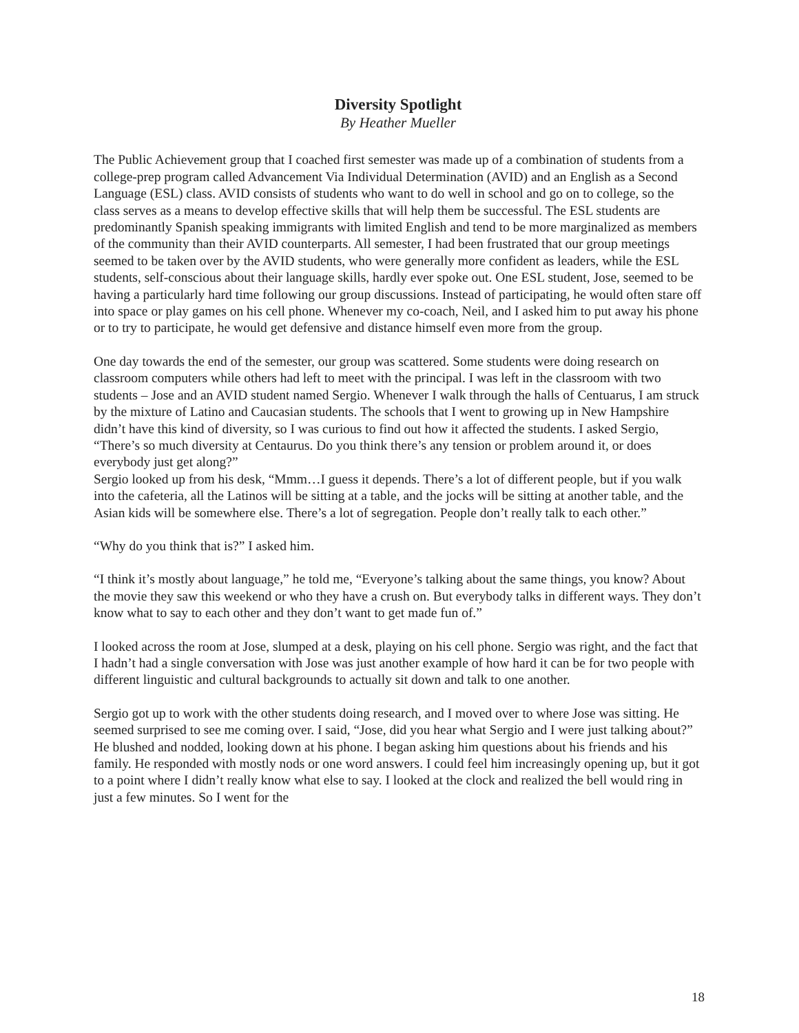Diversity Spotlight
By Heather Mueller
The Public Achievement group that I coached first semester was made up of a combination of students from a college-prep program called Advancement Via Individual Determination (AVID) and an English as a Second Language (ESL) class. AVID consists of students who want to do well in school and go on to college, so the class serves as a means to develop effective skills that will help them be successful. The ESL students are predominantly Spanish speaking immigrants with limited English and tend to be more marginalized as members of the community than their AVID counterparts. All semester, I had been frustrated that our group meetings seemed to be taken over by the AVID students, who were generally more confident as leaders, while the ESL students, self-conscious about their language skills, hardly ever spoke out. One ESL student, Jose, seemed to be having a particularly hard time following our group discussions. Instead of participating, he would often stare off into space or play games on his cell phone. Whenever my co-coach, Neil, and I asked him to put away his phone or to try to participate, he would get defensive and distance himself even more from the group.
One day towards the end of the semester, our group was scattered. Some students were doing research on classroom computers while others had left to meet with the principal. I was left in the classroom with two students – Jose and an AVID student named Sergio. Whenever I walk through the halls of Centuarus, I am struck by the mixture of Latino and Caucasian students. The schools that I went to growing up in New Hampshire didn’t have this kind of diversity, so I was curious to find out how it affected the students. I asked Sergio, “There’s so much diversity at Centaurus. Do you think there’s any tension or problem around it, or does everybody just get along?”
Sergio looked up from his desk, “Mmm…I guess it depends. There’s a lot of different people, but if you walk into the cafeteria, all the Latinos will be sitting at a table, and the jocks will be sitting at another table, and the Asian kids will be somewhere else. There’s a lot of segregation. People don’t really talk to each other.”
“Why do you think that is?” I asked him.
“I think it’s mostly about language,” he told me, “Everyone’s talking about the same things, you know? About the movie they saw this weekend or who they have a crush on. But everybody talks in different ways. They don’t know what to say to each other and they don’t want to get made fun of.”
I looked across the room at Jose, slumped at a desk, playing on his cell phone. Sergio was right, and the fact that I hadn’t had a single conversation with Jose was just another example of how hard it can be for two people with different linguistic and cultural backgrounds to actually sit down and talk to one another.
Sergio got up to work with the other students doing research, and I moved over to where Jose was sitting. He seemed surprised to see me coming over. I said, “Jose, did you hear what Sergio and I were just talking about?” He blushed and nodded, looking down at his phone. I began asking him questions about his friends and his family. He responded with mostly nods or one word answers. I could feel him increasingly opening up, but it got to a point where I didn’t really know what else to say. I looked at the clock and realized the bell would ring in just a few minutes. So I went for the
18